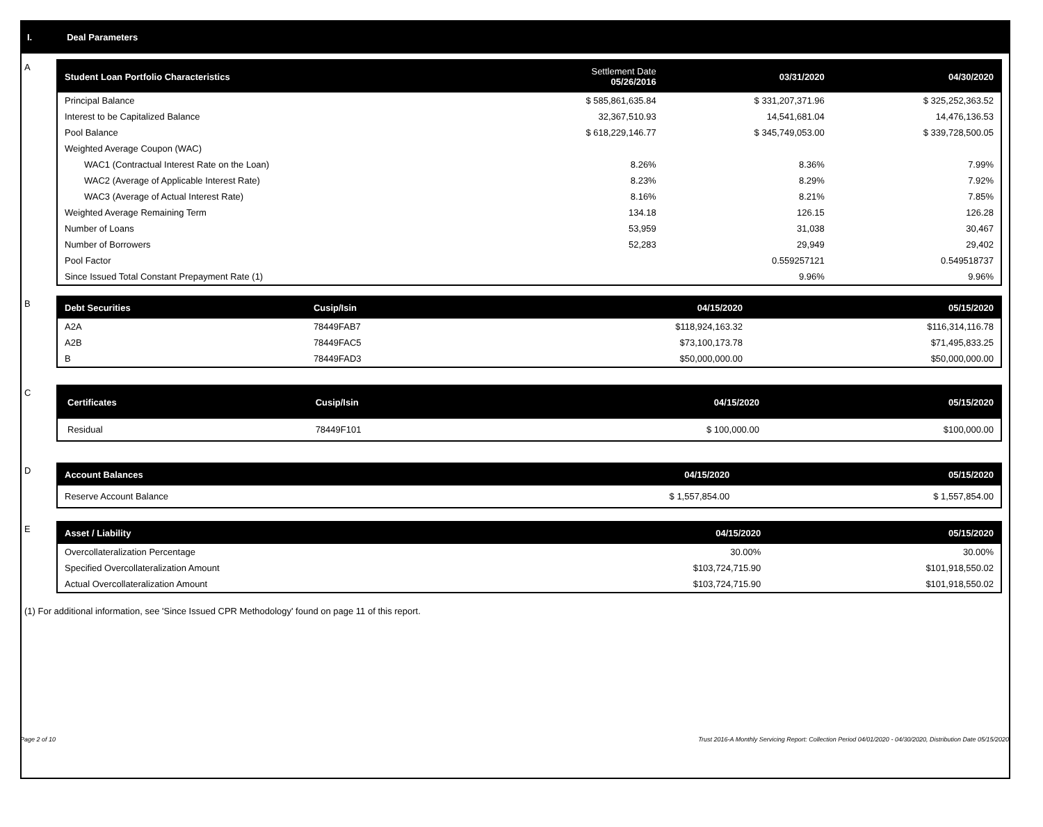I. Deal Parameters
A
| Student Loan Portfolio Characteristics | Settlement Date 05/26/2016 | 03/31/2020 | 04/30/2020 |
| --- | --- | --- | --- |
| Principal Balance | $ 585,861,635.84 | $ 331,207,371.96 | $ 325,252,363.52 |
| Interest to be Capitalized Balance | 32,367,510.93 | 14,541,681.04 | 14,476,136.53 |
| Pool Balance | $ 618,229,146.77 | $ 345,749,053.00 | $ 339,728,500.05 |
| Weighted Average Coupon (WAC) | | | |
| WAC1 (Contractual Interest Rate on the Loan) | 8.26% | 8.36% | 7.99% |
| WAC2 (Average of Applicable Interest Rate) | 8.23% | 8.29% | 7.92% |
| WAC3 (Average of Actual Interest Rate) | 8.16% | 8.21% | 7.85% |
| Weighted Average Remaining Term | 134.18 | 126.15 | 126.28 |
| Number of Loans | 53,959 | 31,038 | 30,467 |
| Number of Borrowers | 52,283 | 29,949 | 29,402 |
| Pool Factor | | 0.559257121 | 0.549518737 |
| Since Issued Total Constant Prepayment Rate (1) | | 9.96% | 9.96% |
B
| Debt Securities | Cusip/Isin | 04/15/2020 | 05/15/2020 |
| --- | --- | --- | --- |
| A2A | 78449FAB7 | $118,924,163.32 | $116,314,116.78 |
| A2B | 78449FAC5 | $73,100,173.78 | $71,495,833.25 |
| B | 78449FAD3 | $50,000,000.00 | $50,000,000.00 |
C
| Certificates | Cusip/Isin | 04/15/2020 | 05/15/2020 |
| --- | --- | --- | --- |
| Residual | 78449F101 | $ 100,000.00 | $100,000.00 |
D
| Account Balances | 04/15/2020 | 05/15/2020 |
| --- | --- | --- |
| Reserve Account Balance | $ 1,557,854.00 | $ 1,557,854.00 |
E
| Asset / Liability | 04/15/2020 | 05/15/2020 |
| --- | --- | --- |
| Overcollateralization Percentage | 30.00% | 30.00% |
| Specified Overcollateralization Amount | $103,724,715.90 | $101,918,550.02 |
| Actual Overcollateralization Amount | $103,724,715.90 | $101,918,550.02 |
(1) For additional information, see 'Since Issued CPR Methodology' found on page 11 of this report.
Page 2 of 10 Trust 2016-A Monthly Servicing Report: Collection Period 04/01/2020 - 04/30/2020, Distribution Date 05/15/2020